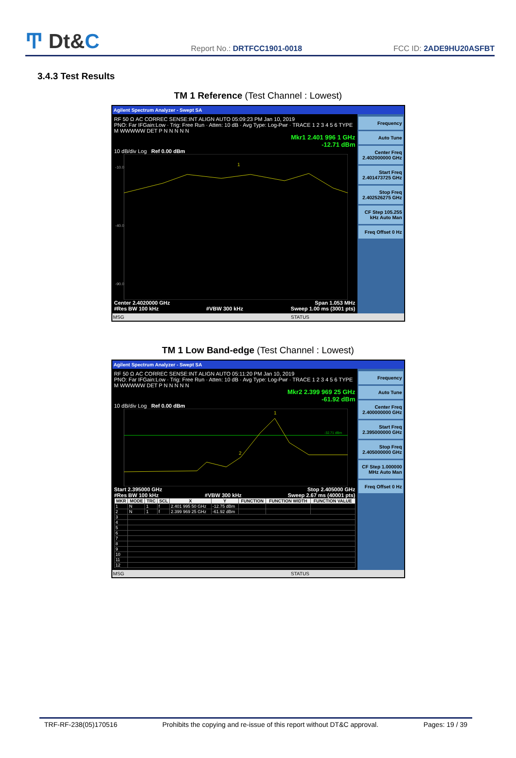Ͳ Dt&C
Report No.: DRTFCC1901-0018
FCC ID: 2ADE9HU20ASFBT
3.4.3 Test Results
TM 1 Reference (Test Channel : Lowest)
Agilent Spectrum Analyzer - Swept SA
RF 50 Ω AC CORREC SENSE:INT ALIGN AUTO 05:09:23 PM Jan 10, 2019
PNO: Far IFGain:Low · Trig: Free Run · Atten: 10 dB · Avg Type: Log-Pwr · TRACE 1 2 3 4 5 6 TYPE M WWWWW DET P N N N N N
Mkr1 2.401 996 1 GHz
-12.71 dBm
10 dB/div Log Ref 0.00 dBm
-10.0
-40.0
-90.0
1
Center 2.4020000 GHz Span 1.053 MHz
#Res BW 100 kHz #VBW 300 kHz Sweep 1.00 ms (3001 pts)
Frequency
Auto Tune
Center Freq 2.402000000 GHz
Start Freq 2.401473725 GHz
Stop Freq 2.402526275 GHz
CF Step 105.255 kHz Auto Man
Freq Offset 0 Hz
MSG STATUS
TM 1 Low Band-edge (Test Channel : Lowest)
Agilent Spectrum Analyzer - Swept SA
RF 50 Ω AC CORREC SENSE:INT ALIGN AUTO 05:11:20 PM Jan 10, 2019
PNO: Far IFGain:Low · Trig: Free Run · Atten: 10 dB · Avg Type: Log-Pwr · TRACE 1 2 3 4 5 6 TYPE M WWWWW DET P N N N N N
Mkr2 2.399 969 25 GHz
-61.92 dBm
10 dB/div Log Ref 0.00 dBm
-32.71 dBm
1
2
Start 2.395000 GHz Stop 2.405000 GHz
#Res BW 100 kHz #VBW 300 kHz Sweep 2.67 ms (40001 pts)
| MKR | MODE | TRC | SCL | X | Y | FUNCTION | FUNCTION WIDTH | FUNCTION VALUE |
| --- | --- | --- | --- | --- | --- | --- | --- | --- |
| 1 | N | 1 | f | 2.401 995 50 GHz | -12.75 dBm | | | |
| 2 | N | 1 | f | 2.399 969 25 GHz | -61.92 dBm | | | |
| 3 | | | | | | | | |
| 4 | | | | | | | | |
| 5 | | | | | | | | |
| 6 | | | | | | | | |
| 7 | | | | | | | | |
| 8 | | | | | | | | |
| 9 | | | | | | | | |
| 10 | | | | | | | | |
| 11 | | | | | | | | |
| 12 | | | | | | | | |
Frequency
Auto Tune
Center Freq 2.400000000 GHz
Start Freq 2.395000000 GHz
Stop Freq 2.405000000 GHz
CF Step 1.000000 MHz Auto Man
Freq Offset 0 Hz
MSG STATUS
TRF-RF-238(05)170516 Prohibits the copying and re-issue of this report without DT&C approval. Pages: 19 / 39